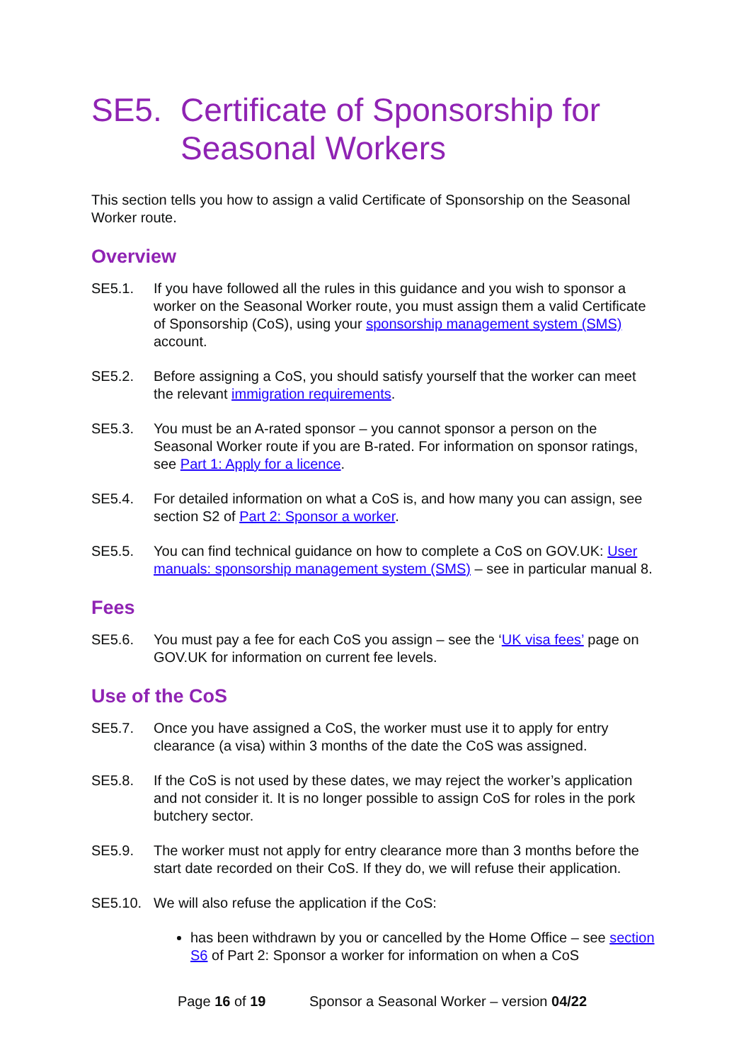SE5. Certificate of Sponsorship for Seasonal Workers
This section tells you how to assign a valid Certificate of Sponsorship on the Seasonal Worker route.
Overview
SE5.1. If you have followed all the rules in this guidance and you wish to sponsor a worker on the Seasonal Worker route, you must assign them a valid Certificate of Sponsorship (CoS), using your sponsorship management system (SMS) account.
SE5.2. Before assigning a CoS, you should satisfy yourself that the worker can meet the relevant immigration requirements.
SE5.3. You must be an A-rated sponsor – you cannot sponsor a person on the Seasonal Worker route if you are B-rated. For information on sponsor ratings, see Part 1: Apply for a licence.
SE5.4. For detailed information on what a CoS is, and how many you can assign, see section S2 of Part 2: Sponsor a worker.
SE5.5. You can find technical guidance on how to complete a CoS on GOV.UK: User manuals: sponsorship management system (SMS) – see in particular manual 8.
Fees
SE5.6. You must pay a fee for each CoS you assign – see the ‘UK visa fees’ page on GOV.UK for information on current fee levels.
Use of the CoS
SE5.7. Once you have assigned a CoS, the worker must use it to apply for entry clearance (a visa) within 3 months of the date the CoS was assigned.
SE5.8. If the CoS is not used by these dates, we may reject the worker’s application and not consider it. It is no longer possible to assign CoS for roles in the pork butchery sector.
SE5.9. The worker must not apply for entry clearance more than 3 months before the start date recorded on their CoS. If they do, we will refuse their application.
SE5.10. We will also refuse the application if the CoS:
has been withdrawn by you or cancelled by the Home Office – see section S6 of Part 2: Sponsor a worker for information on when a CoS
Page 16 of 19 Sponsor a Seasonal Worker – version 04/22